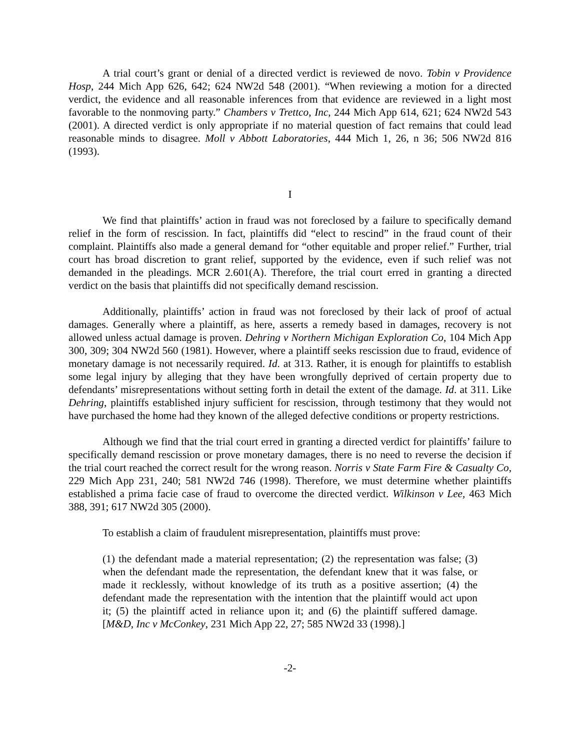A trial court’s grant or denial of a directed verdict is reviewed de novo. Tobin v Providence Hosp, 244 Mich App 626, 642; 624 NW2d 548 (2001). “When reviewing a motion for a directed verdict, the evidence and all reasonable inferences from that evidence are reviewed in a light most favorable to the nonmoving party.” Chambers v Trettco, Inc, 244 Mich App 614, 621; 624 NW2d 543 (2001). A directed verdict is only appropriate if no material question of fact remains that could lead reasonable minds to disagree. Moll v Abbott Laboratories, 444 Mich 1, 26, n 36; 506 NW2d 816 (1993).
I
We find that plaintiffs’ action in fraud was not foreclosed by a failure to specifically demand relief in the form of rescission. In fact, plaintiffs did “elect to rescind” in the fraud count of their complaint. Plaintiffs also made a general demand for “other equitable and proper relief.” Further, trial court has broad discretion to grant relief, supported by the evidence, even if such relief was not demanded in the pleadings. MCR 2.601(A). Therefore, the trial court erred in granting a directed verdict on the basis that plaintiffs did not specifically demand rescission.
Additionally, plaintiffs’ action in fraud was not foreclosed by their lack of proof of actual damages. Generally where a plaintiff, as here, asserts a remedy based in damages, recovery is not allowed unless actual damage is proven. Dehring v Northern Michigan Exploration Co, 104 Mich App 300, 309; 304 NW2d 560 (1981). However, where a plaintiff seeks rescission due to fraud, evidence of monetary damage is not necessarily required. Id. at 313. Rather, it is enough for plaintiffs to establish some legal injury by alleging that they have been wrongfully deprived of certain property due to defendants’ misrepresentations without setting forth in detail the extent of the damage. Id. at 311. Like Dehring, plaintiffs established injury sufficient for rescission, through testimony that they would not have purchased the home had they known of the alleged defective conditions or property restrictions.
Although we find that the trial court erred in granting a directed verdict for plaintiffs’ failure to specifically demand rescission or prove monetary damages, there is no need to reverse the decision if the trial court reached the correct result for the wrong reason. Norris v State Farm Fire & Casualty Co, 229 Mich App 231, 240; 581 NW2d 746 (1998). Therefore, we must determine whether plaintiffs established a prima facie case of fraud to overcome the directed verdict. Wilkinson v Lee, 463 Mich 388, 391; 617 NW2d 305 (2000).
To establish a claim of fraudulent misrepresentation, plaintiffs must prove:
(1) the defendant made a material representation; (2) the representation was false; (3) when the defendant made the representation, the defendant knew that it was false, or made it recklessly, without knowledge of its truth as a positive assertion; (4) the defendant made the representation with the intention that the plaintiff would act upon it; (5) the plaintiff acted in reliance upon it; and (6) the plaintiff suffered damage. [M&D, Inc v McConkey, 231 Mich App 22, 27; 585 NW2d 33 (1998).]
-2-